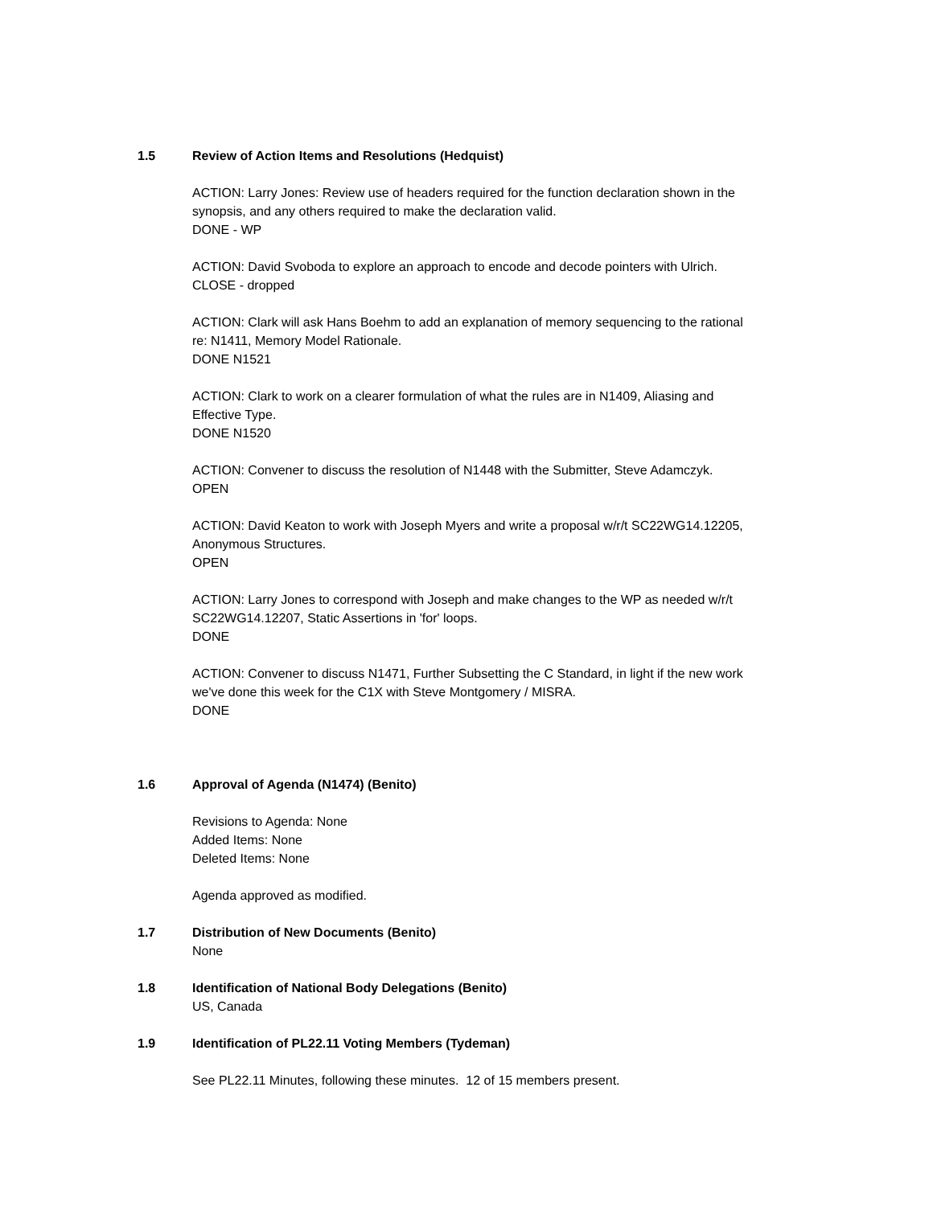1.5 Review of Action Items and Resolutions (Hedquist)
ACTION: Larry Jones: Review use of headers required for the function declaration shown in the
synopsis, and any others required to make the declaration valid.
DONE - WP
ACTION: David Svoboda to explore an approach to encode and decode pointers with Ulrich.
CLOSE - dropped
ACTION: Clark will ask Hans Boehm to add an explanation of memory sequencing to the rational
re: N1411, Memory Model Rationale.
DONE N1521
ACTION: Clark to work on a clearer formulation of what the rules are in N1409, Aliasing and
Effective Type.
DONE N1520
ACTION: Convener to discuss the resolution of N1448 with the Submitter, Steve Adamczyk.
OPEN
ACTION: David Keaton to work with Joseph Myers and write a proposal w/r/t SC22WG14.12205,
Anonymous Structures.
OPEN
ACTION: Larry Jones to correspond with Joseph and make changes to the WP as needed w/r/t
SC22WG14.12207, Static Assertions in 'for' loops.
DONE
ACTION: Convener to discuss N1471, Further Subsetting the C Standard, in light if the new work
we've done this week for the C1X with Steve Montgomery / MISRA.
DONE
1.6 Approval of Agenda (N1474) (Benito)
Revisions to Agenda: None
Added Items: None
Deleted Items: None
Agenda approved as modified.
1.7 Distribution of New Documents (Benito)
None
1.8 Identification of National Body Delegations (Benito)
US, Canada
1.9 Identification of PL22.11 Voting Members (Tydeman)
See PL22.11 Minutes, following these minutes. 12 of 15 members present.